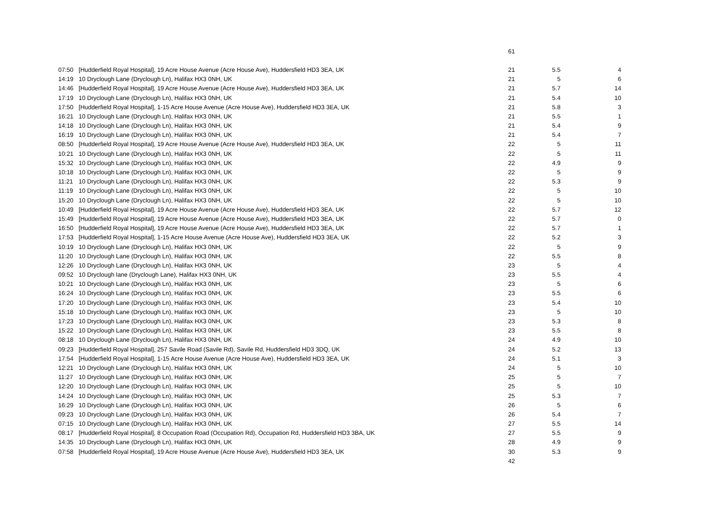| | | 61 | | |
| 07:50 | [Hudderfield Royal Hospital], 19 Acre House Avenue (Acre House Ave), Huddersfield HD3 3EA, UK | 21 | 5.5 | 4 |
| 14:19 | 10 Dryclough Lane (Dryclough Ln), Halifax HX3 0NH, UK | 21 | 5 | 6 |
| 14:46 | [Hudderfield Royal Hospital], 19 Acre House Avenue (Acre House Ave), Huddersfield HD3 3EA, UK | 21 | 5.7 | 14 |
| 17:19 | 10 Dryclough Lane (Dryclough Ln), Halifax HX3 0NH, UK | 21 | 5.4 | 10 |
| 17:50 | [Hudderfield Royal Hospital], 1-15 Acre House Avenue (Acre House Ave), Huddersfield HD3 3EA, UK | 21 | 5.8 | 3 |
| 16:21 | 10 Dryclough Lane (Dryclough Ln), Halifax HX3 0NH, UK | 21 | 5.5 | 1 |
| 14:18 | 10 Dryclough Lane (Dryclough Ln), Halifax HX3 0NH, UK | 21 | 5.4 | 9 |
| 16:19 | 10 Dryclough Lane (Dryclough Ln), Halifax HX3 0NH, UK | 21 | 5.4 | 7 |
| 08:50 | [Hudderfield Royal Hospital], 19 Acre House Avenue (Acre House Ave), Huddersfield HD3 3EA, UK | 22 | 5 | 11 |
| 10:21 | 10 Dryclough Lane (Dryclough Ln), Halifax HX3 0NH, UK | 22 | 5 | 11 |
| 15:32 | 10 Dryclough Lane (Dryclough Ln), Halifax HX3 0NH, UK | 22 | 4.9 | 9 |
| 10:18 | 10 Dryclough Lane (Dryclough Ln), Halifax HX3 0NH, UK | 22 | 5 | 9 |
| 11:21 | 10 Dryclough Lane (Dryclough Ln), Halifax HX3 0NH, UK | 22 | 5.3 | 9 |
| 11:19 | 10 Dryclough Lane (Dryclough Ln), Halifax HX3 0NH, UK | 22 | 5 | 10 |
| 15:20 | 10 Dryclough Lane (Dryclough Ln), Halifax HX3 0NH, UK | 22 | 5 | 10 |
| 10:49 | [Hudderfield Royal Hospital], 19 Acre House Avenue (Acre House Ave), Huddersfield HD3 3EA, UK | 22 | 5.7 | 12 |
| 15:49 | [Hudderfield Royal Hospital], 19 Acre House Avenue (Acre House Ave), Huddersfield HD3 3EA, UK | 22 | 5.7 | 0 |
| 16:50 | [Hudderfield Royal Hospital], 19 Acre House Avenue (Acre House Ave), Huddersfield HD3 3EA, UK | 22 | 5.7 | 1 |
| 17:53 | [Hudderfield Royal Hospital], 1-15 Acre House Avenue (Acre House Ave), Huddersfield HD3 3EA, UK | 22 | 5.2 | 3 |
| 10:19 | 10 Dryclough Lane (Dryclough Ln), Halifax HX3 0NH, UK | 22 | 5 | 9 |
| 11:20 | 10 Dryclough Lane (Dryclough Ln), Halifax HX3 0NH, UK | 22 | 5.5 | 8 |
| 12:26 | 10 Dryclough Lane (Dryclough Ln), Halifax HX3 0NH, UK | 23 | 5 | 4 |
| 09:52 | 10 Dryclough lane (Dryclough Lane), Halifax HX3 0NH, UK | 23 | 5.5 | 4 |
| 10:21 | 10 Dryclough Lane (Dryclough Ln), Halifax HX3 0NH, UK | 23 | 5 | 6 |
| 16:24 | 10 Dryclough Lane (Dryclough Ln), Halifax HX3 0NH, UK | 23 | 5.5 | 6 |
| 17:20 | 10 Dryclough Lane (Dryclough Ln), Halifax HX3 0NH, UK | 23 | 5.4 | 10 |
| 15:18 | 10 Dryclough Lane (Dryclough Ln), Halifax HX3 0NH, UK | 23 | 5 | 10 |
| 17:23 | 10 Dryclough Lane (Dryclough Ln), Halifax HX3 0NH, UK | 23 | 5.3 | 8 |
| 15:22 | 10 Dryclough Lane (Dryclough Ln), Halifax HX3 0NH, UK | 23 | 5.5 | 8 |
| 08:18 | 10 Dryclough Lane (Dryclough Ln), Halifax HX3 0NH, UK | 24 | 4.9 | 10 |
| 09:23 | [Hudderfield Royal Hospital], 257 Savile Road (Savile Rd), Savile Rd, Huddersfield HD3 3DQ, UK | 24 | 5.2 | 13 |
| 17:54 | [Hudderfield Royal Hospital], 1-15 Acre House Avenue (Acre House Ave), Huddersfield HD3 3EA, UK | 24 | 5.1 | 3 |
| 12:21 | 10 Dryclough Lane (Dryclough Ln), Halifax HX3 0NH, UK | 24 | 5 | 10 |
| 11:27 | 10 Dryclough Lane (Dryclough Ln), Halifax HX3 0NH, UK | 25 | 5 | 7 |
| 12:20 | 10 Dryclough Lane (Dryclough Ln), Halifax HX3 0NH, UK | 25 | 5 | 10 |
| 14:24 | 10 Dryclough Lane (Dryclough Ln), Halifax HX3 0NH, UK | 25 | 5.3 | 7 |
| 16:29 | 10 Dryclough Lane (Dryclough Ln), Halifax HX3 0NH, UK | 26 | 5 | 6 |
| 09:23 | 10 Dryclough Lane (Dryclough Ln), Halifax HX3 0NH, UK | 26 | 5.4 | 7 |
| 07:15 | 10 Dryclough Lane (Dryclough Ln), Halifax HX3 0NH, UK | 27 | 5.5 | 14 |
| 08:17 | [Hudderfield Royal Hospital], 8 Occupation Road (Occupation Rd), Occupation Rd, Huddersfield HD3 3BA, UK | 27 | 5.5 | 9 |
| 14:35 | 10 Dryclough Lane (Dryclough Ln), Halifax HX3 0NH, UK | 28 | 4.9 | 9 |
| 07:58 | [Hudderfield Royal Hospital], 19 Acre House Avenue (Acre House Ave), Huddersfield HD3 3EA, UK | 30 | 5.3 | 9 |
| | | 42 | | |